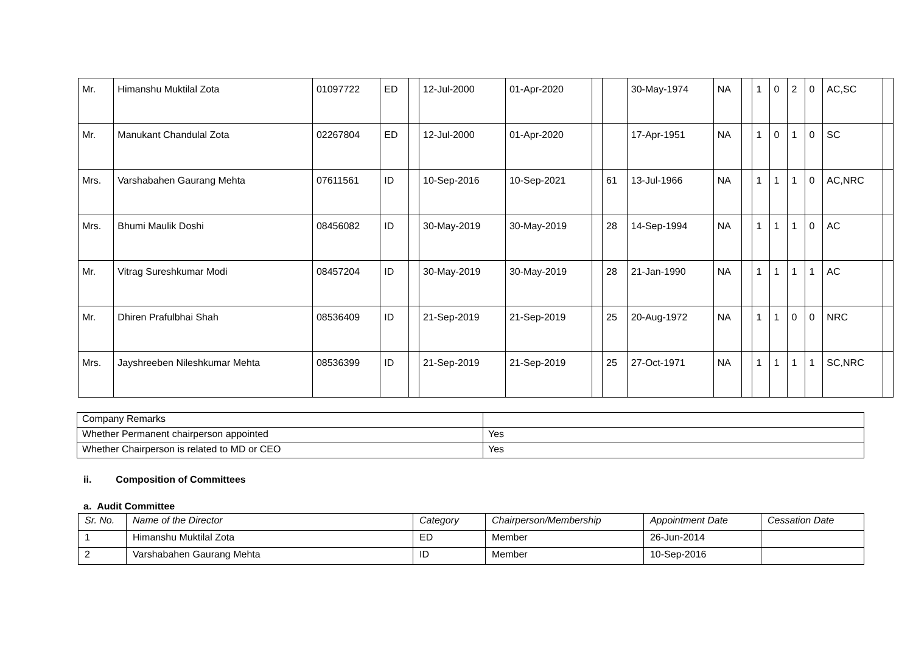| Mr. | Himanshu Muktilal Zota | 01097722 | ED | | 12-Jul-2000 | 01-Apr-2020 | | | 30-May-1974 | NA | | 1 | 0 | 2 | 0 | AC,SC | |
| Mr. | Manukant Chandulal Zota | 02267804 | ED | | 12-Jul-2000 | 01-Apr-2020 | | | 17-Apr-1951 | NA | | 1 | 0 | 1 | 0 | SC | |
| Mrs. | Varshabahen Gaurang Mehta | 07611561 | ID | | 10-Sep-2016 | 10-Sep-2021 | | 61 | 13-Jul-1966 | NA | | 1 | 1 | 1 | 0 | AC,NRC | |
| Mrs. | Bhumi Maulik Doshi | 08456082 | ID | | 30-May-2019 | 30-May-2019 | | 28 | 14-Sep-1994 | NA | | 1 | 1 | 1 | 0 | AC | |
| Mr. | Vitrag Sureshkumar Modi | 08457204 | ID | | 30-May-2019 | 30-May-2019 | | 28 | 21-Jan-1990 | NA | | 1 | 1 | 1 | 1 | AC | |
| Mr. | Dhiren Prafulbhai Shah | 08536409 | ID | | 21-Sep-2019 | 21-Sep-2019 | | 25 | 20-Aug-1972 | NA | | 1 | 1 | 0 | 0 | NRC | |
| Mrs. | Jayshreeben Nileshkumar Mehta | 08536399 | ID | | 21-Sep-2019 | 21-Sep-2019 | | 25 | 27-Oct-1971 | NA | | 1 | 1 | 1 | 1 | SC,NRC | |
| Company Remarks | |
| Whether Permanent chairperson appointed | Yes |
| Whether Chairperson is related to MD or CEO | Yes |
ii. Composition of Committees
a. Audit Committee
| Sr. No. | Name of the Director | Category | Chairperson/Membership | Appointment Date | Cessation Date |
| --- | --- | --- | --- | --- | --- |
| 1 | Himanshu Muktilal Zota | ED | Member | 26-Jun-2014 | |
| 2 | Varshabahen Gaurang Mehta | ID | Member | 10-Sep-2016 | |